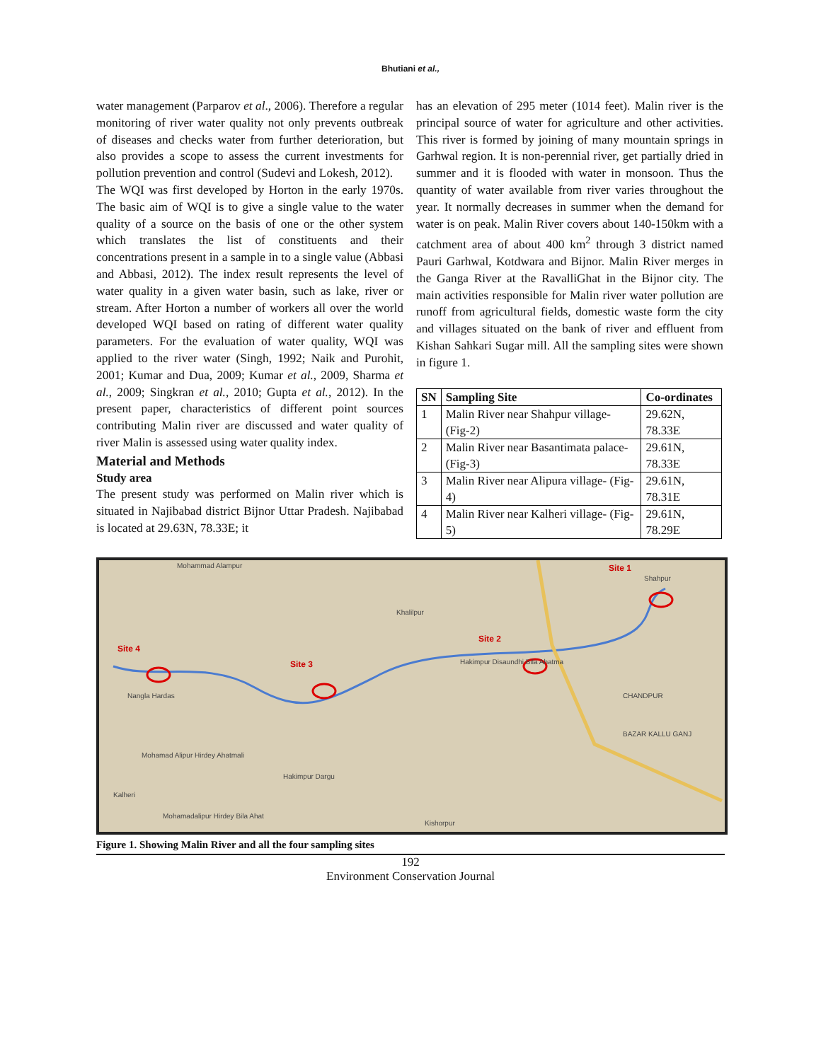Bhutiani et al.,
water management (Parparov et al., 2006). Therefore a regular monitoring of river water quality not only prevents outbreak of diseases and checks water from further deterioration, but also provides a scope to assess the current investments for pollution prevention and control (Sudevi and Lokesh, 2012).
The WQI was first developed by Horton in the early 1970s. The basic aim of WQI is to give a single value to the water quality of a source on the basis of one or the other system which translates the list of constituents and their concentrations present in a sample in to a single value (Abbasi and Abbasi, 2012). The index result represents the level of water quality in a given water basin, such as lake, river or stream. After Horton a number of workers all over the world developed WQI based on rating of different water quality parameters. For the evaluation of water quality, WQI was applied to the river water (Singh, 1992; Naik and Purohit, 2001; Kumar and Dua, 2009; Kumar et al., 2009, Sharma et al., 2009; Singkran et al., 2010; Gupta et al., 2012). In the present paper, characteristics of different point sources contributing Malin river are discussed and water quality of river Malin is assessed using water quality index.
Material and Methods
Study area
The present study was performed on Malin river which is situated in Najibabad district Bijnor Uttar Pradesh. Najibabad is located at 29.63N, 78.33E; it
has an elevation of 295 meter (1014 feet). Malin river is the principal source of water for agriculture and other activities. This river is formed by joining of many mountain springs in Garhwal region. It is non-perennial river, get partially dried in summer and it is flooded with water in monsoon. Thus the quantity of water available from river varies throughout the year. It normally decreases in summer when the demand for water is on peak. Malin River covers about 140-150km with a catchment area of about 400 km<sup>2</sup> through 3 district named Pauri Garhwal, Kotdwara and Bijnor. Malin River merges in the Ganga River at the RavalliGhat in the Bijnor city. The main activities responsible for Malin river water pollution are runoff from agricultural fields, domestic waste form the city and villages situated on the bank of river and effluent from Kishan Sahkari Sugar mill. All the sampling sites were shown in figure 1.
| SN | Sampling Site | Co-ordinates |
| --- | --- | --- |
| 1 | Malin River near Shahpur village- (Fig-2) | 29.62N, 78.33E |
| 2 | Malin River near Basantimata palace- (Fig-3) | 29.61N, 78.33E |
| 3 | Malin River near Alipura village- (Fig-4) | 29.61N, 78.31E |
| 4 | Malin River near Kalheri village- (Fig-5) | 29.61N, 78.29E |
Site 1
Site 2
Site 3
Site 4
Mohammad Alampur
Khalilpur
Shahpur
Nangla Hardas
Hakimpur Disaundhi Bila Ahatma
CHANDPUR
BAZAR KALLU GANJ
Mohamad Alipur Hirdey Ahatmali
Hakimpur Dargu
Kalheri
Mohamadalipur Hirdey Bila Ahat
Kishorpur
Figure 1. Showing Malin River and all the four sampling sites
192
Environment Conservation Journal